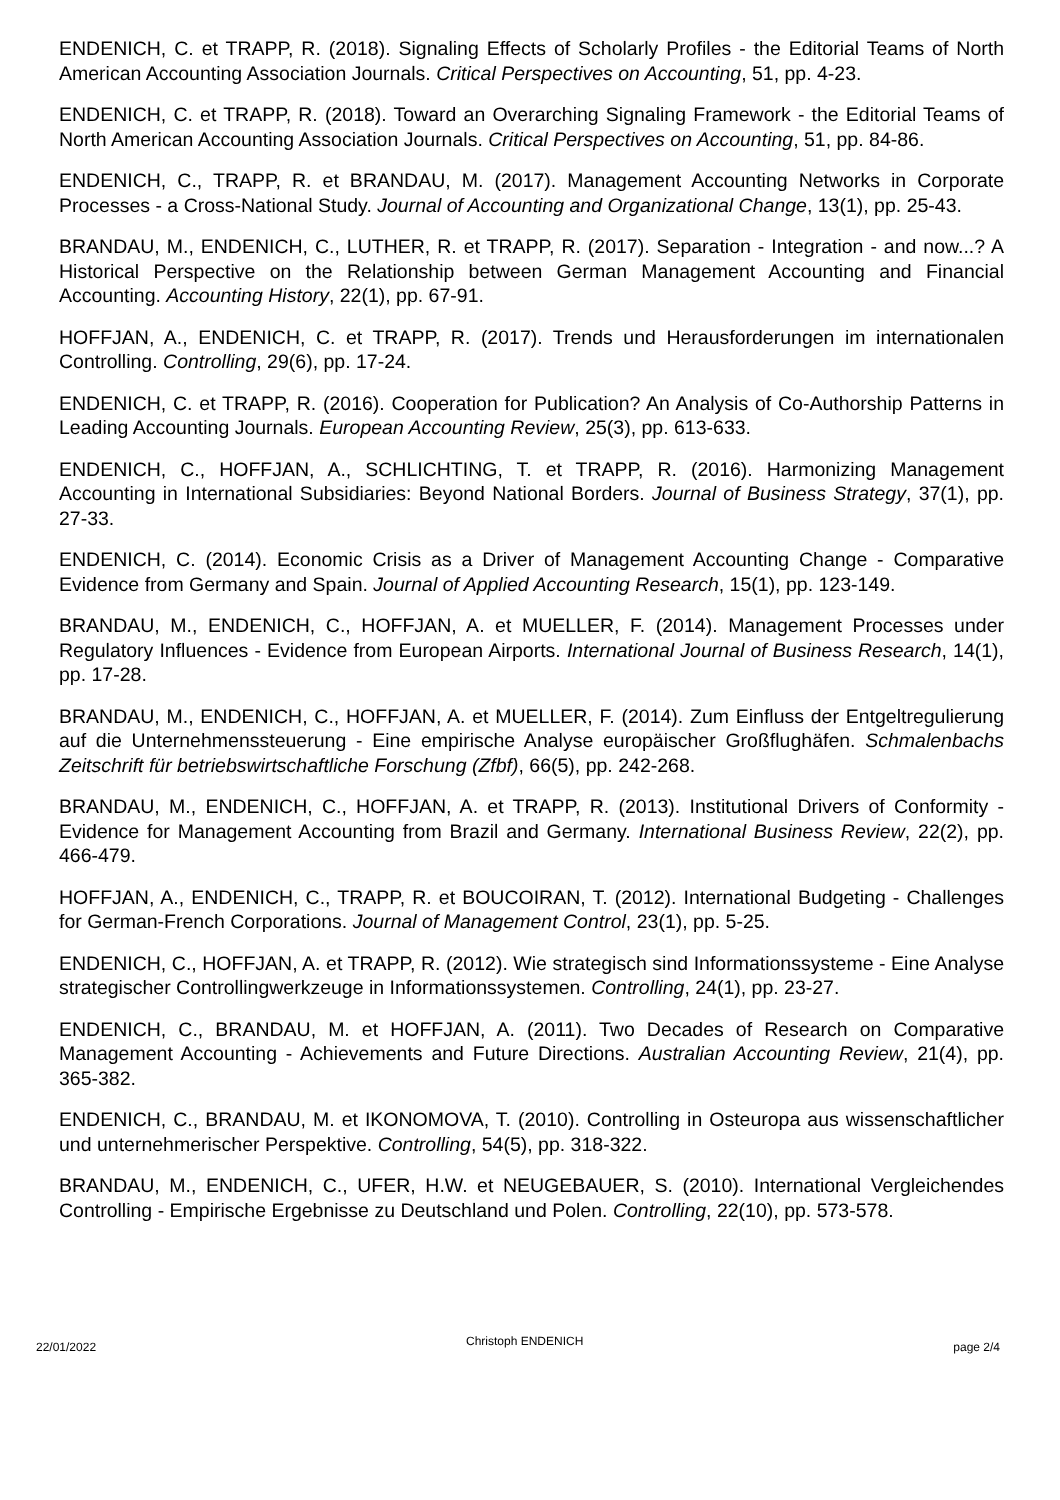ENDENICH, C. et TRAPP, R. (2018). Signaling Effects of Scholarly Profiles - the Editorial Teams of North American Accounting Association Journals. Critical Perspectives on Accounting, 51, pp. 4-23.
ENDENICH, C. et TRAPP, R. (2018). Toward an Overarching Signaling Framework - the Editorial Teams of North American Accounting Association Journals. Critical Perspectives on Accounting, 51, pp. 84-86.
ENDENICH, C., TRAPP, R. et BRANDAU, M. (2017). Management Accounting Networks in Corporate Processes - a Cross-National Study. Journal of Accounting and Organizational Change, 13(1), pp. 25-43.
BRANDAU, M., ENDENICH, C., LUTHER, R. et TRAPP, R. (2017). Separation - Integration - and now...? A Historical Perspective on the Relationship between German Management Accounting and Financial Accounting. Accounting History, 22(1), pp. 67-91.
HOFFJAN, A., ENDENICH, C. et TRAPP, R. (2017). Trends und Herausforderungen im internationalen Controlling. Controlling, 29(6), pp. 17-24.
ENDENICH, C. et TRAPP, R. (2016). Cooperation for Publication? An Analysis of Co-Authorship Patterns in Leading Accounting Journals. European Accounting Review, 25(3), pp. 613-633.
ENDENICH, C., HOFFJAN, A., SCHLICHTING, T. et TRAPP, R. (2016). Harmonizing Management Accounting in International Subsidiaries: Beyond National Borders. Journal of Business Strategy, 37(1), pp. 27-33.
ENDENICH, C. (2014). Economic Crisis as a Driver of Management Accounting Change - Comparative Evidence from Germany and Spain. Journal of Applied Accounting Research, 15(1), pp. 123-149.
BRANDAU, M., ENDENICH, C., HOFFJAN, A. et MUELLER, F. (2014). Management Processes under Regulatory Influences - Evidence from European Airports. International Journal of Business Research, 14(1), pp. 17-28.
BRANDAU, M., ENDENICH, C., HOFFJAN, A. et MUELLER, F. (2014). Zum Einfluss der Entgeltregulierung auf die Unternehmenssteuerung - Eine empirische Analyse europäischer Großflughäfen. Schmalenbachs Zeitschrift für betriebswirtschaftliche Forschung (Zfbf), 66(5), pp. 242-268.
BRANDAU, M., ENDENICH, C., HOFFJAN, A. et TRAPP, R. (2013). Institutional Drivers of Conformity - Evidence for Management Accounting from Brazil and Germany. International Business Review, 22(2), pp. 466-479.
HOFFJAN, A., ENDENICH, C., TRAPP, R. et BOUCOIRAN, T. (2012). International Budgeting - Challenges for German-French Corporations. Journal of Management Control, 23(1), pp. 5-25.
ENDENICH, C., HOFFJAN, A. et TRAPP, R. (2012). Wie strategisch sind Informationssysteme - Eine Analyse strategischer Controllingwerkzeuge in Informationssystemen. Controlling, 24(1), pp. 23-27.
ENDENICH, C., BRANDAU, M. et HOFFJAN, A. (2011). Two Decades of Research on Comparative Management Accounting - Achievements and Future Directions. Australian Accounting Review, 21(4), pp. 365-382.
ENDENICH, C., BRANDAU, M. et IKONOMOVA, T. (2010). Controlling in Osteuropa aus wissenschaftlicher und unternehmerischer Perspektive. Controlling, 54(5), pp. 318-322.
BRANDAU, M., ENDENICH, C., UFER, H.W. et NEUGEBAUER, S. (2010). International Vergleichendes Controlling - Empirische Ergebnisse zu Deutschland und Polen. Controlling, 22(10), pp. 573-578.
22/01/2022 Christoph ENDENICH page 2/4